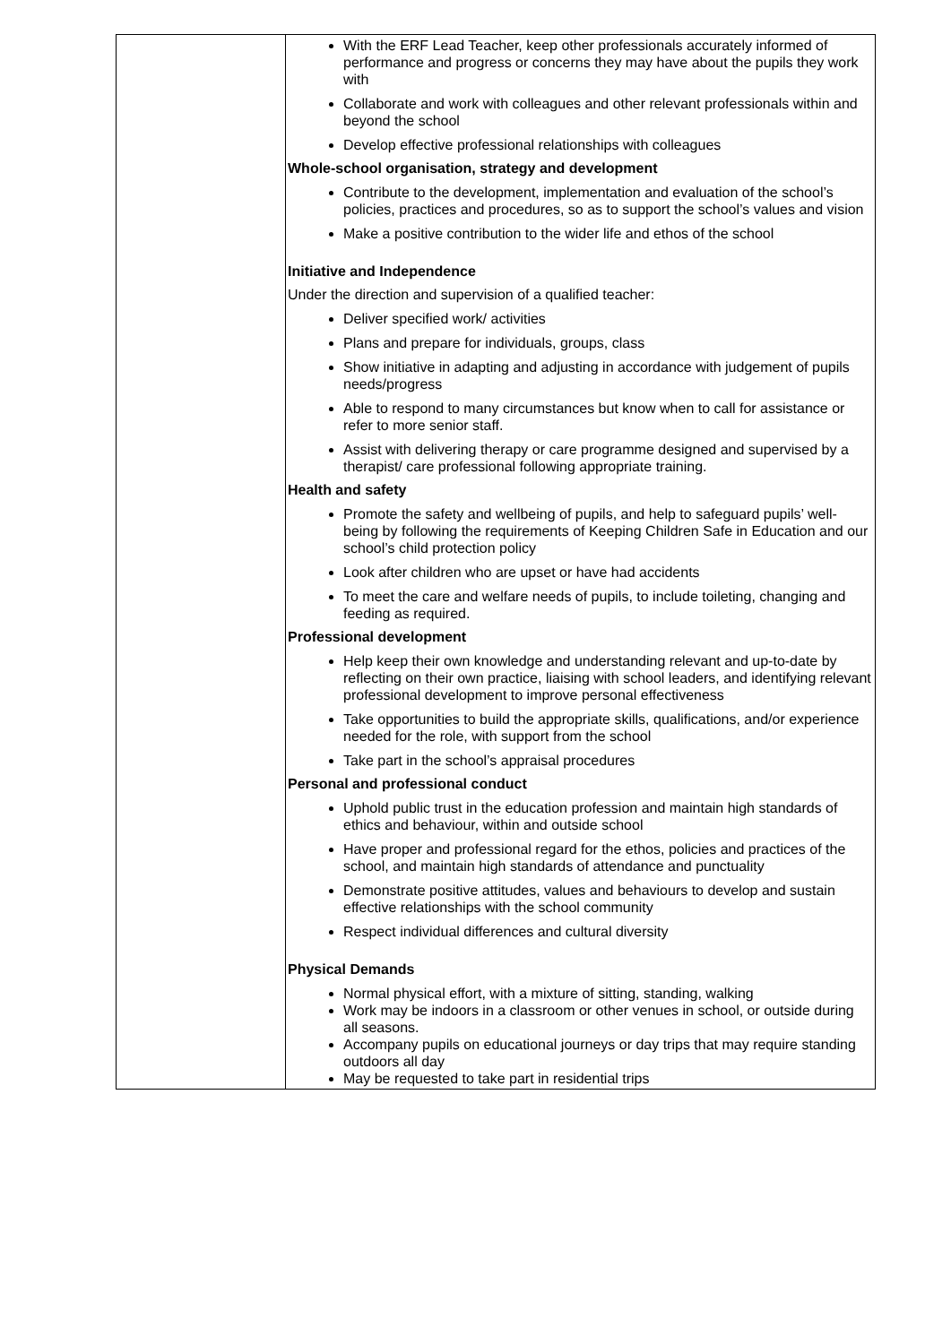| | With the ERF Lead Teacher, keep other professionals accurately informed of performance and progress or concerns they may have about the pupils they work with Collaborate and work with colleagues and other relevant professionals within and beyond the school Develop effective professional relationships with colleagues Whole-school organisation, strategy and development Contribute to the development, implementation and evaluation of the school’s policies, practices and procedures, so as to support the school’s values and vision Make a positive contribution to the wider life and ethos of the school Initiative and Independence Under the direction and supervision of a qualified teacher: Deliver specified work/ activities Plans and prepare for individuals, groups, class Show initiative in adapting and adjusting in accordance with judgement of pupils needs/progress Able to respond to many circumstances but know when to call for assistance or refer to more senior staff. Assist with delivering therapy or care programme designed and supervised by a therapist/ care professional following appropriate training. Health and safety Promote the safety and wellbeing of pupils, and help to safeguard pupils’ well-being by following the requirements of Keeping Children Safe in Education and our school’s child protection policy Look after children who are upset or have had accidents To meet the care and welfare needs of pupils, to include toileting, changing and feeding as required. Professional development Help keep their own knowledge and understanding relevant and up-to-date by reflecting on their own practice, liaising with school leaders, and identifying relevant professional development to improve personal effectiveness Take opportunities to build the appropriate skills, qualifications, and/or experience needed for the role, with support from the school Take part in the school’s appraisal procedures Personal and professional conduct Uphold public trust in the education profession and maintain high standards of ethics and behaviour, within and outside school Have proper and professional regard for the ethos, policies and practices of the school, and maintain high standards of attendance and punctuality Demonstrate positive attitudes, values and behaviours to develop and sustain effective relationships with the school community Respect individual differences and cultural diversity Physical Demands Normal physical effort, with a mixture of sitting, standing, walking Work may be indoors in a classroom or other venues in school, or outside during all seasons. Accompany pupils on educational journeys or day trips that may require standing outdoors all day May be requested to take part in residential trips |